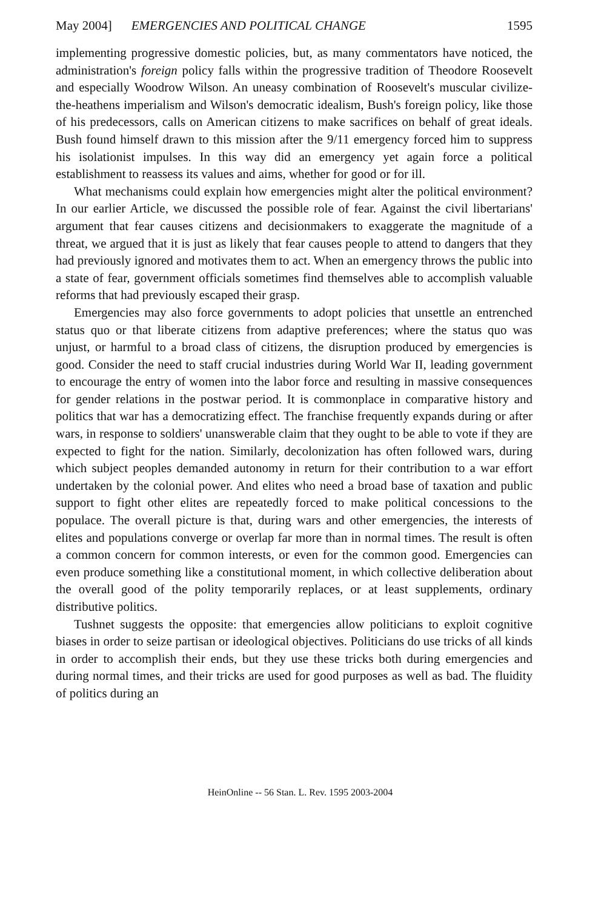May 2004] EMERGENCIES AND POLITICAL CHANGE 1595
implementing progressive domestic policies, but, as many commentators have noticed, the administration's foreign policy falls within the progressive tradition of Theodore Roosevelt and especially Woodrow Wilson. An uneasy combination of Roosevelt's muscular civilize-the-heathens imperialism and Wilson's democratic idealism, Bush's foreign policy, like those of his predecessors, calls on American citizens to make sacrifices on behalf of great ideals. Bush found himself drawn to this mission after the 9/11 emergency forced him to suppress his isolationist impulses. In this way did an emergency yet again force a political establishment to reassess its values and aims, whether for good or for ill.
What mechanisms could explain how emergencies might alter the political environment? In our earlier Article, we discussed the possible role of fear. Against the civil libertarians' argument that fear causes citizens and decisionmakers to exaggerate the magnitude of a threat, we argued that it is just as likely that fear causes people to attend to dangers that they had previously ignored and motivates them to act. When an emergency throws the public into a state of fear, government officials sometimes find themselves able to accomplish valuable reforms that had previously escaped their grasp.
Emergencies may also force governments to adopt policies that unsettle an entrenched status quo or that liberate citizens from adaptive preferences; where the status quo was unjust, or harmful to a broad class of citizens, the disruption produced by emergencies is good. Consider the need to staff crucial industries during World War II, leading government to encourage the entry of women into the labor force and resulting in massive consequences for gender relations in the postwar period. It is commonplace in comparative history and politics that war has a democratizing effect. The franchise frequently expands during or after wars, in response to soldiers' unanswerable claim that they ought to be able to vote if they are expected to fight for the nation. Similarly, decolonization has often followed wars, during which subject peoples demanded autonomy in return for their contribution to a war effort undertaken by the colonial power. And elites who need a broad base of taxation and public support to fight other elites are repeatedly forced to make political concessions to the populace. The overall picture is that, during wars and other emergencies, the interests of elites and populations converge or overlap far more than in normal times. The result is often a common concern for common interests, or even for the common good. Emergencies can even produce something like a constitutional moment, in which collective deliberation about the overall good of the polity temporarily replaces, or at least supplements, ordinary distributive politics.
Tushnet suggests the opposite: that emergencies allow politicians to exploit cognitive biases in order to seize partisan or ideological objectives. Politicians do use tricks of all kinds in order to accomplish their ends, but they use these tricks both during emergencies and during normal times, and their tricks are used for good purposes as well as bad. The fluidity of politics during an
HeinOnline -- 56 Stan. L. Rev. 1595 2003-2004